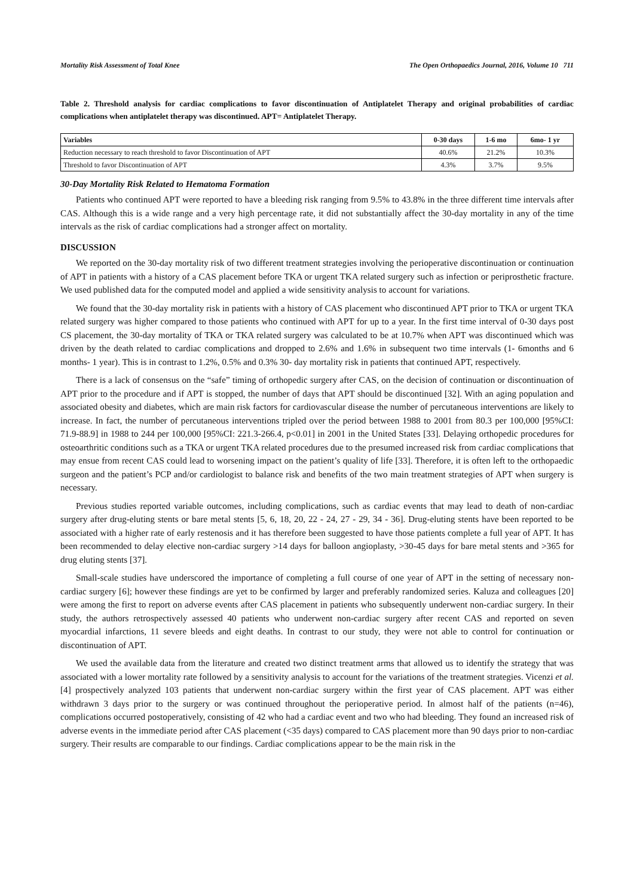Mortality Risk Assessment of Total Knee The Open Orthopaedics Journal, 2016, Volume 10 711
Table 2. Threshold analysis for cardiac complications to favor discontinuation of Antiplatelet Therapy and original probabilities of cardiac complications when antiplatelet therapy was discontinued. APT= Antiplatelet Therapy.
| Variables | 0-30 days | 1-6 mo | 6mo- 1 yr |
| --- | --- | --- | --- |
| Reduction necessary to reach threshold to favor Discontinuation of APT | 40.6% | 21.2% | 10.3% |
| Threshold to favor Discontinuation of APT | 4.3% | 3.7% | 9.5% |
30-Day Mortality Risk Related to Hematoma Formation
Patients who continued APT were reported to have a bleeding risk ranging from 9.5% to 43.8% in the three different time intervals after CAS. Although this is a wide range and a very high percentage rate, it did not substantially affect the 30-day mortality in any of the time intervals as the risk of cardiac complications had a stronger affect on mortality.
DISCUSSION
We reported on the 30-day mortality risk of two different treatment strategies involving the perioperative discontinuation or continuation of APT in patients with a history of a CAS placement before TKA or urgent TKA related surgery such as infection or periprosthetic fracture. We used published data for the computed model and applied a wide sensitivity analysis to account for variations.
We found that the 30-day mortality risk in patients with a history of CAS placement who discontinued APT prior to TKA or urgent TKA related surgery was higher compared to those patients who continued with APT for up to a year. In the first time interval of 0-30 days post CS placement, the 30-day mortality of TKA or TKA related surgery was calculated to be at 10.7% when APT was discontinued which was driven by the death related to cardiac complications and dropped to 2.6% and 1.6% in subsequent two time intervals (1- 6months and 6 months- 1 year). This is in contrast to 1.2%, 0.5% and 0.3% 30- day mortality risk in patients that continued APT, respectively.
There is a lack of consensus on the “safe” timing of orthopedic surgery after CAS, on the decision of continuation or discontinuation of APT prior to the procedure and if APT is stopped, the number of days that APT should be discontinued [32]. With an aging population and associated obesity and diabetes, which are main risk factors for cardiovascular disease the number of percutaneous interventions are likely to increase. In fact, the number of percutaneous interventions tripled over the period between 1988 to 2001 from 80.3 per 100,000 [95%CI: 71.9-88.9] in 1988 to 244 per 100,000 [95%CI: 221.3-266.4, p<0.01] in 2001 in the United States [33]. Delaying orthopedic procedures for osteoarthritic conditions such as a TKA or urgent TKA related procedures due to the presumed increased risk from cardiac complications that may ensue from recent CAS could lead to worsening impact on the patient’s quality of life [33]. Therefore, it is often left to the orthopaedic surgeon and the patient’s PCP and/or cardiologist to balance risk and benefits of the two main treatment strategies of APT when surgery is necessary.
Previous studies reported variable outcomes, including complications, such as cardiac events that may lead to death of non-cardiac surgery after drug-eluting stents or bare metal stents [5, 6, 18, 20, 22 - 24, 27 - 29, 34 - 36]. Drug-eluting stents have been reported to be associated with a higher rate of early restenosis and it has therefore been suggested to have those patients complete a full year of APT. It has been recommended to delay elective non-cardiac surgery >14 days for balloon angioplasty, >30-45 days for bare metal stents and >365 for drug eluting stents [37].
Small-scale studies have underscored the importance of completing a full course of one year of APT in the setting of necessary non-cardiac surgery [6]; however these findings are yet to be confirmed by larger and preferably randomized series. Kaluza and colleagues [20] were among the first to report on adverse events after CAS placement in patients who subsequently underwent non-cardiac surgery. In their study, the authors retrospectively assessed 40 patients who underwent non-cardiac surgery after recent CAS and reported on seven myocardial infarctions, 11 severe bleeds and eight deaths. In contrast to our study, they were not able to control for continuation or discontinuation of APT.
We used the available data from the literature and created two distinct treatment arms that allowed us to identify the strategy that was associated with a lower mortality rate followed by a sensitivity analysis to account for the variations of the treatment strategies. Vicenzi et al. [4] prospectively analyzed 103 patients that underwent non-cardiac surgery within the first year of CAS placement. APT was either withdrawn 3 days prior to the surgery or was continued throughout the perioperative period. In almost half of the patients (n=46), complications occurred postoperatively, consisting of 42 who had a cardiac event and two who had bleeding. They found an increased risk of adverse events in the immediate period after CAS placement (<35 days) compared to CAS placement more than 90 days prior to non-cardiac surgery. Their results are comparable to our findings. Cardiac complications appear to be the main risk in the